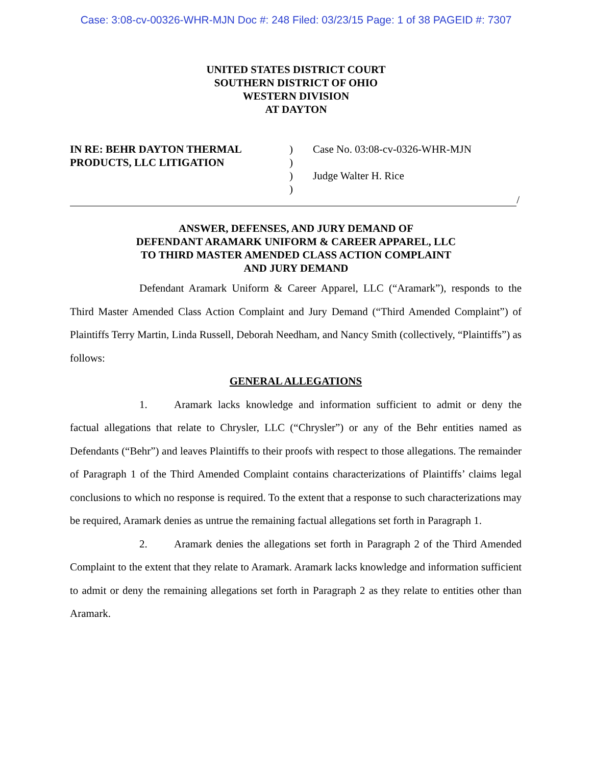Case: 3:08-cv-00326-WHR-MJN Doc #: 248 Filed: 03/23/15 Page: 1 of 38 PAGEID #: 7307
UNITED STATES DISTRICT COURT
SOUTHERN DISTRICT OF OHIO
WESTERN DIVISION
AT DAYTON
IN RE: BEHR DAYTON THERMAL PRODUCTS, LLC LITIGATION
)
)
)
)
Case No. 03:08-cv-0326-WHR-MJN
Judge Walter H. Rice
/
ANSWER, DEFENSES, AND JURY DEMAND OF
DEFENDANT ARAMARK UNIFORM & CAREER APPAREL, LLC
TO THIRD MASTER AMENDED CLASS ACTION COMPLAINT
AND JURY DEMAND
Defendant Aramark Uniform & Career Apparel, LLC (“Aramark”), responds to the Third Master Amended Class Action Complaint and Jury Demand (“Third Amended Complaint”) of Plaintiffs Terry Martin, Linda Russell, Deborah Needham, and Nancy Smith (collectively, “Plaintiffs”) as follows:
GENERAL ALLEGATIONS
1. Aramark lacks knowledge and information sufficient to admit or deny the factual allegations that relate to Chrysler, LLC (“Chrysler”) or any of the Behr entities named as Defendants (“Behr”) and leaves Plaintiffs to their proofs with respect to those allegations. The remainder of Paragraph 1 of the Third Amended Complaint contains characterizations of Plaintiffs’ claims legal conclusions to which no response is required. To the extent that a response to such characterizations may be required, Aramark denies as untrue the remaining factual allegations set forth in Paragraph 1.
2. Aramark denies the allegations set forth in Paragraph 2 of the Third Amended Complaint to the extent that they relate to Aramark. Aramark lacks knowledge and information sufficient to admit or deny the remaining allegations set forth in Paragraph 2 as they relate to entities other than Aramark.